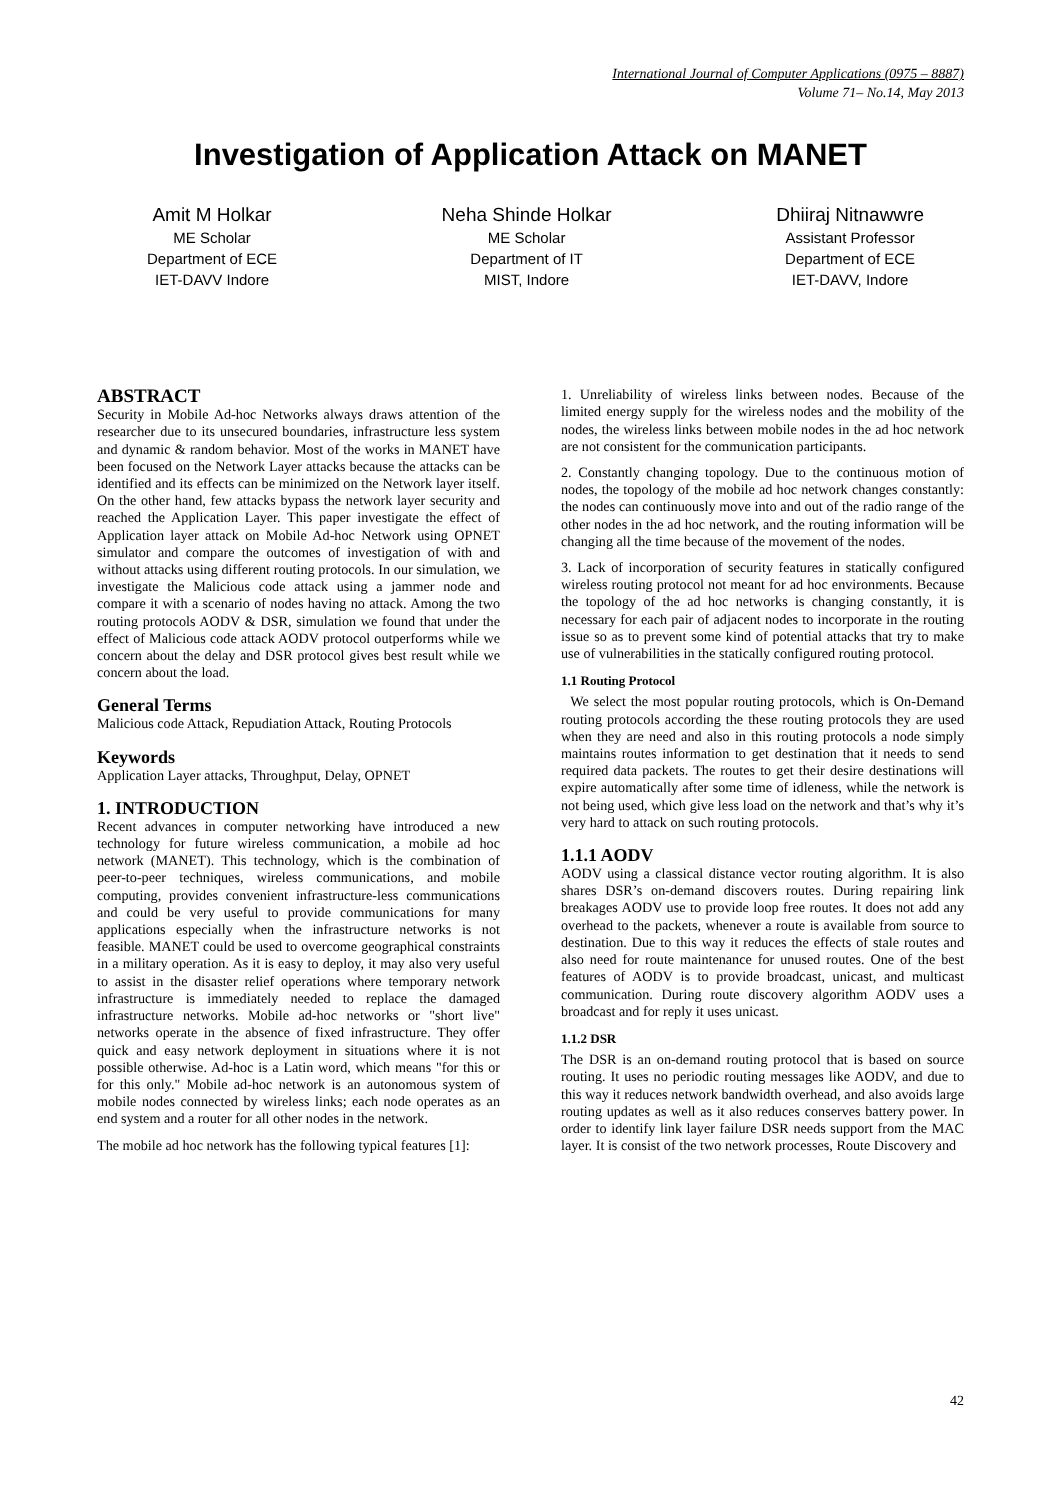International Journal of Computer Applications (0975 – 8887)
Volume 71– No.14, May 2013
Investigation of Application Attack on MANET
Amit M Holkar
ME Scholar
Department of ECE
IET-DAVV Indore
Neha Shinde Holkar
ME Scholar
Department of IT
MIST, Indore
Dhiiraj Nitnawwre
Assistant Professor
Department of ECE
IET-DAVV, Indore
ABSTRACT
Security in Mobile Ad-hoc Networks always draws attention of the researcher due to its unsecured boundaries, infrastructure less system and dynamic & random behavior. Most of the works in MANET have been focused on the Network Layer attacks because the attacks can be identified and its effects can be minimized on the Network layer itself. On the other hand, few attacks bypass the network layer security and reached the Application Layer. This paper investigate the effect of Application layer attack on Mobile Ad-hoc Network using OPNET simulator and compare the outcomes of investigation of with and without attacks using different routing protocols. In our simulation, we investigate the Malicious code attack using a jammer node and compare it with a scenario of nodes having no attack. Among the two routing protocols AODV & DSR, simulation we found that under the effect of Malicious code attack AODV protocol outperforms while we concern about the delay and DSR protocol gives best result while we concern about the load.
General Terms
Malicious code Attack, Repudiation Attack, Routing Protocols
Keywords
Application Layer attacks, Throughput, Delay, OPNET
1. INTRODUCTION
Recent advances in computer networking have introduced a new technology for future wireless communication, a mobile ad hoc network (MANET). This technology, which is the combination of peer-to-peer techniques, wireless communications, and mobile computing, provides convenient infrastructure-less communications and could be very useful to provide communications for many applications especially when the infrastructure networks is not feasible. MANET could be used to overcome geographical constraints in a military operation. As it is easy to deploy, it may also very useful to assist in the disaster relief operations where temporary network infrastructure is immediately needed to replace the damaged infrastructure networks. Mobile ad-hoc networks or "short live" networks operate in the absence of fixed infrastructure. They offer quick and easy network deployment in situations where it is not possible otherwise. Ad-hoc is a Latin word, which means "for this or for this only." Mobile ad-hoc network is an autonomous system of mobile nodes connected by wireless links; each node operates as an end system and a router for all other nodes in the network.
The mobile ad hoc network has the following typical features [1]:
1. Unreliability of wireless links between nodes. Because of the limited energy supply for the wireless nodes and the mobility of the nodes, the wireless links between mobile nodes in the ad hoc network are not consistent for the communication participants.
2. Constantly changing topology. Due to the continuous motion of nodes, the topology of the mobile ad hoc network changes constantly: the nodes can continuously move into and out of the radio range of the other nodes in the ad hoc network, and the routing information will be changing all the time because of the movement of the nodes.
3. Lack of incorporation of security features in statically configured wireless routing protocol not meant for ad hoc environments. Because the topology of the ad hoc networks is changing constantly, it is necessary for each pair of adjacent nodes to incorporate in the routing issue so as to prevent some kind of potential attacks that try to make use of vulnerabilities in the statically configured routing protocol.
1.1 Routing Protocol
We select the most popular routing protocols, which is On-Demand routing protocols according the these routing protocols they are used when they are need and also in this routing protocols a node simply maintains routes information to get destination that it needs to send required data packets. The routes to get their desire destinations will expire automatically after some time of idleness, while the network is not being used, which give less load on the network and that’s why it’s very hard to attack on such routing protocols.
1.1.1 AODV
AODV using a classical distance vector routing algorithm. It is also shares DSR’s on-demand discovers routes. During repairing link breakages AODV use to provide loop free routes. It does not add any overhead to the packets, whenever a route is available from source to destination. Due to this way it reduces the effects of stale routes and also need for route maintenance for unused routes. One of the best features of AODV is to provide broadcast, unicast, and multicast communication. During route discovery algorithm AODV uses a broadcast and for reply it uses unicast.
1.1.2 DSR
The DSR is an on-demand routing protocol that is based on source routing. It uses no periodic routing messages like AODV, and due to this way it reduces network bandwidth overhead, and also avoids large routing updates as well as it also reduces conserves battery power. In order to identify link layer failure DSR needs support from the MAC layer. It is consist of the two network processes, Route Discovery and
42